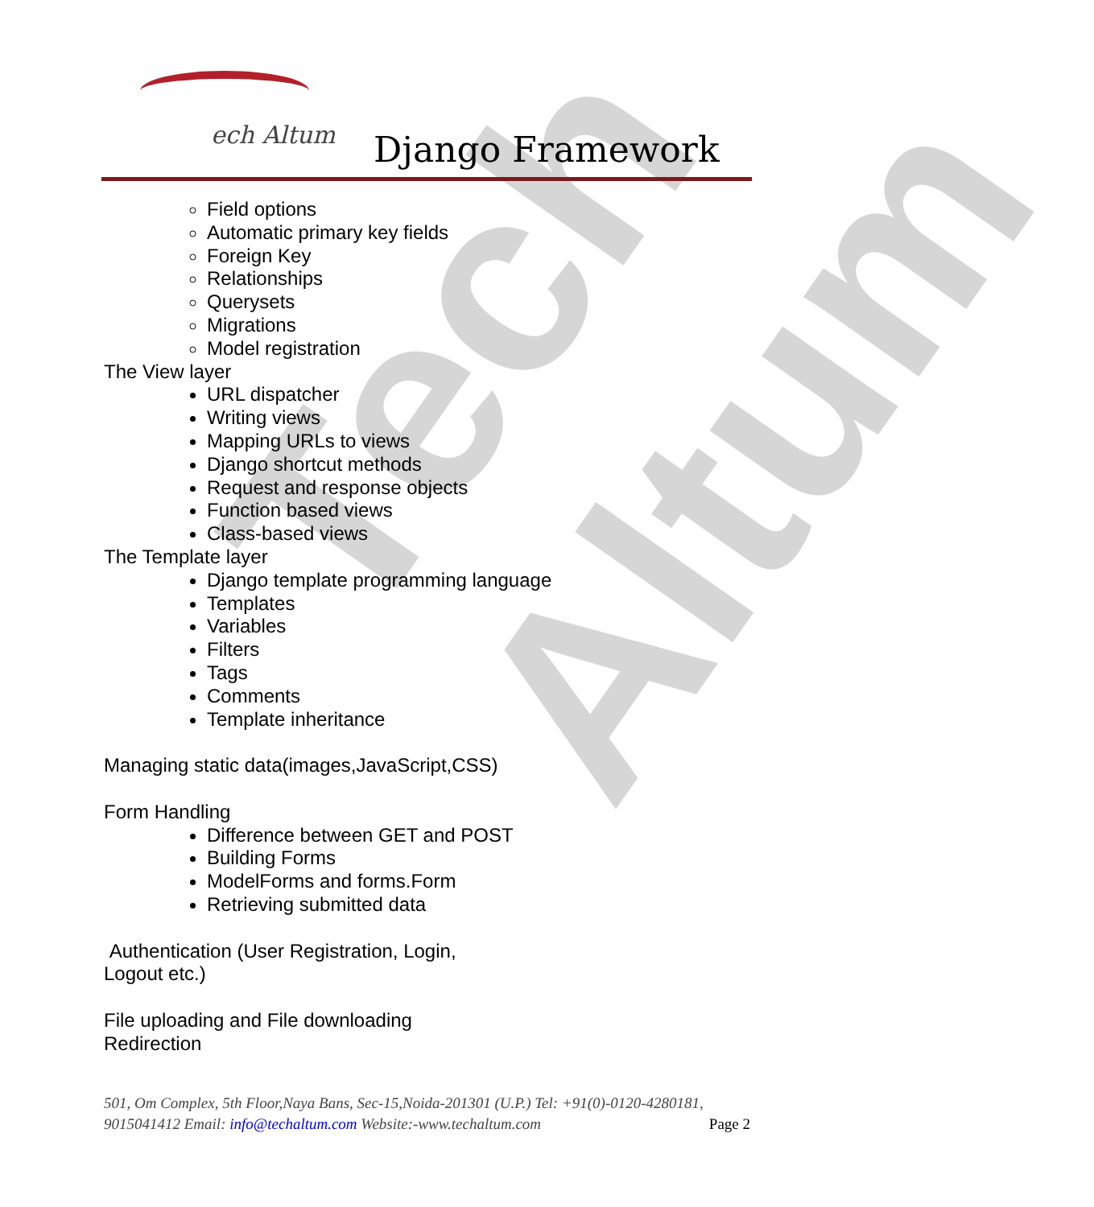Tech Altum
ech Altum Django Framework
Field options
Automatic primary key fields
Foreign Key
Relationships
Querysets
Migrations
Model registration
The View layer
URL dispatcher
Writing views
Mapping URLs to views
Django shortcut methods
Request and response objects
Function based views
Class-based views
The Template layer
Django template programming language
Templates
Variables
Filters
Tags
Comments
Template inheritance
Managing static data(images,JavaScript,CSS)
Form Handling
Difference between GET and POST
Building Forms
ModelForms and forms.Form
Retrieving submitted data
Authentication (User Registration, Login,
Logout etc.)
File uploading and File downloading
Redirection
501, Om Complex, 5th Floor,Naya Bans, Sec-15,Noida-201301 (U.P.) Tel: +91(0)-0120-4280181, 9015041412 Email: info@techaltum.com Website:-www.techaltum.com Page 2